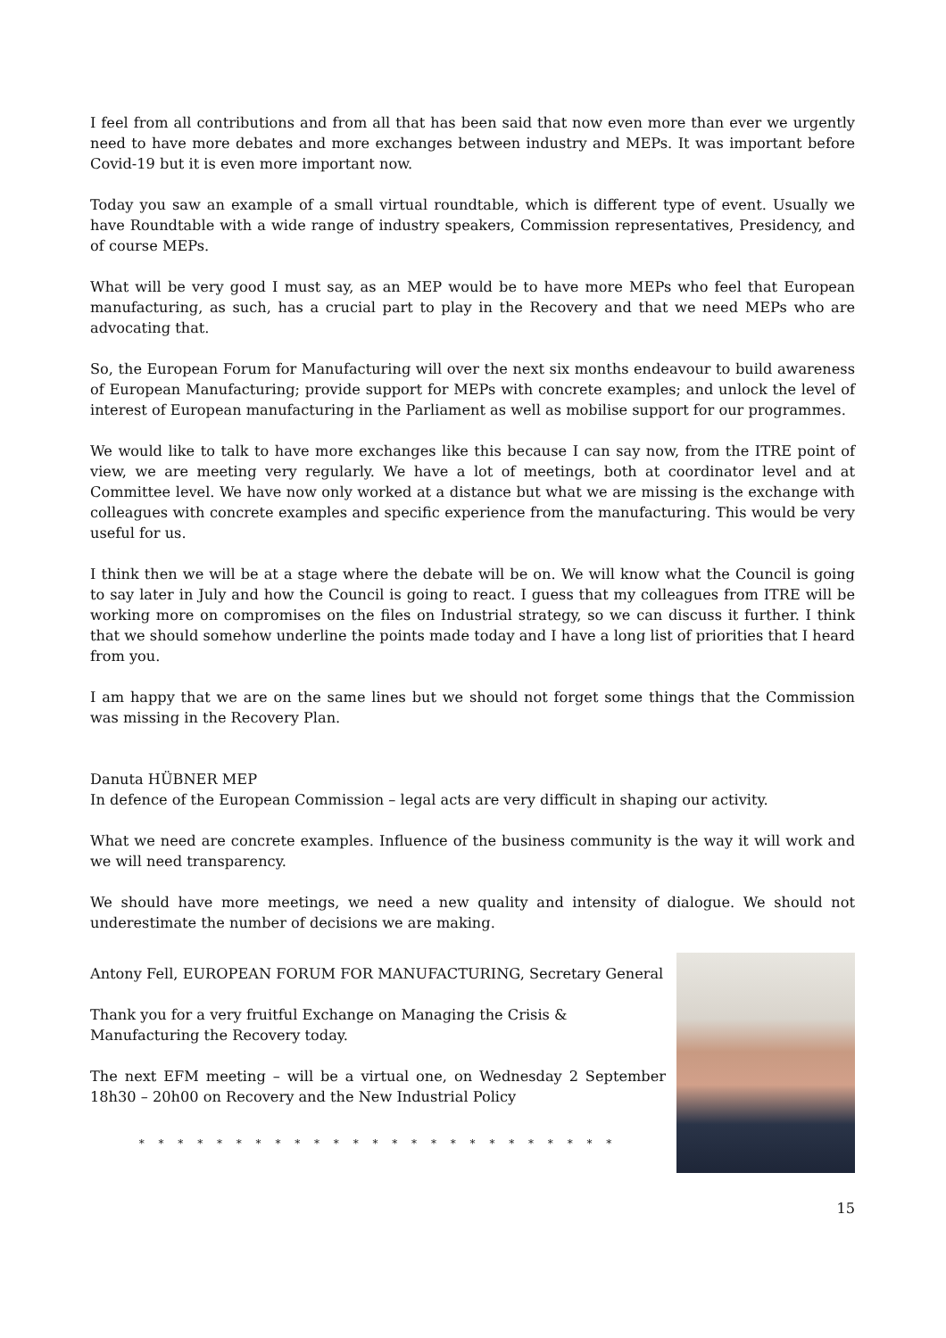I feel from all contributions and from all that has been said that now even more than ever we urgently need to have more debates and more exchanges between industry and MEPs. It was important before Covid-19 but it is even more important now.
Today you saw an example of a small virtual roundtable, which is different type of event. Usually we have Roundtable with a wide range of industry speakers, Commission representatives, Presidency, and of course MEPs.
What will be very good I must say, as an MEP would be to have more MEPs who feel that European manufacturing, as such, has a crucial part to play in the Recovery and that we need MEPs who are advocating that.
So, the European Forum for Manufacturing will over the next six months endeavour to build awareness of European Manufacturing; provide support for MEPs with concrete examples; and unlock the level of interest of European manufacturing in the Parliament as well as mobilise support for our programmes.
We would like to talk to have more exchanges like this because I can say now, from the ITRE point of view, we are meeting very regularly. We have a lot of meetings, both at coordinator level and at Committee level. We have now only worked at a distance but what we are missing is the exchange with colleagues with concrete examples and specific experience from the manufacturing. This would be very useful for us.
I think then we will be at a stage where the debate will be on. We will know what the Council is going to say later in July and how the Council is going to react. I guess that my colleagues from ITRE will be working more on compromises on the files on Industrial strategy, so we can discuss it further. I think that we should somehow underline the points made today and I have a long list of priorities that I heard from you.
I am happy that we are on the same lines but we should not forget some things that the Commission was missing in the Recovery Plan.
Danuta HÜBNER MEP
In defence of the European Commission – legal acts are very difficult in shaping our activity.
What we need are concrete examples. Influence of the business community is the way it will work and we will need transparency.
We should have more meetings, we need a new quality and intensity of dialogue. We should not underestimate the number of decisions we are making.
Antony Fell, EUROPEAN FORUM FOR MANUFACTURING, Secretary General
Thank you for a very fruitful Exchange on Managing the Crisis &
Manufacturing the Recovery today.
The next EFM meeting – will be a virtual one, on Wednesday 2 September 18h30 – 20h00 on Recovery and the New Industrial Policy
* * * * * * * * * * * * * * * * * * * * * * * * *
15